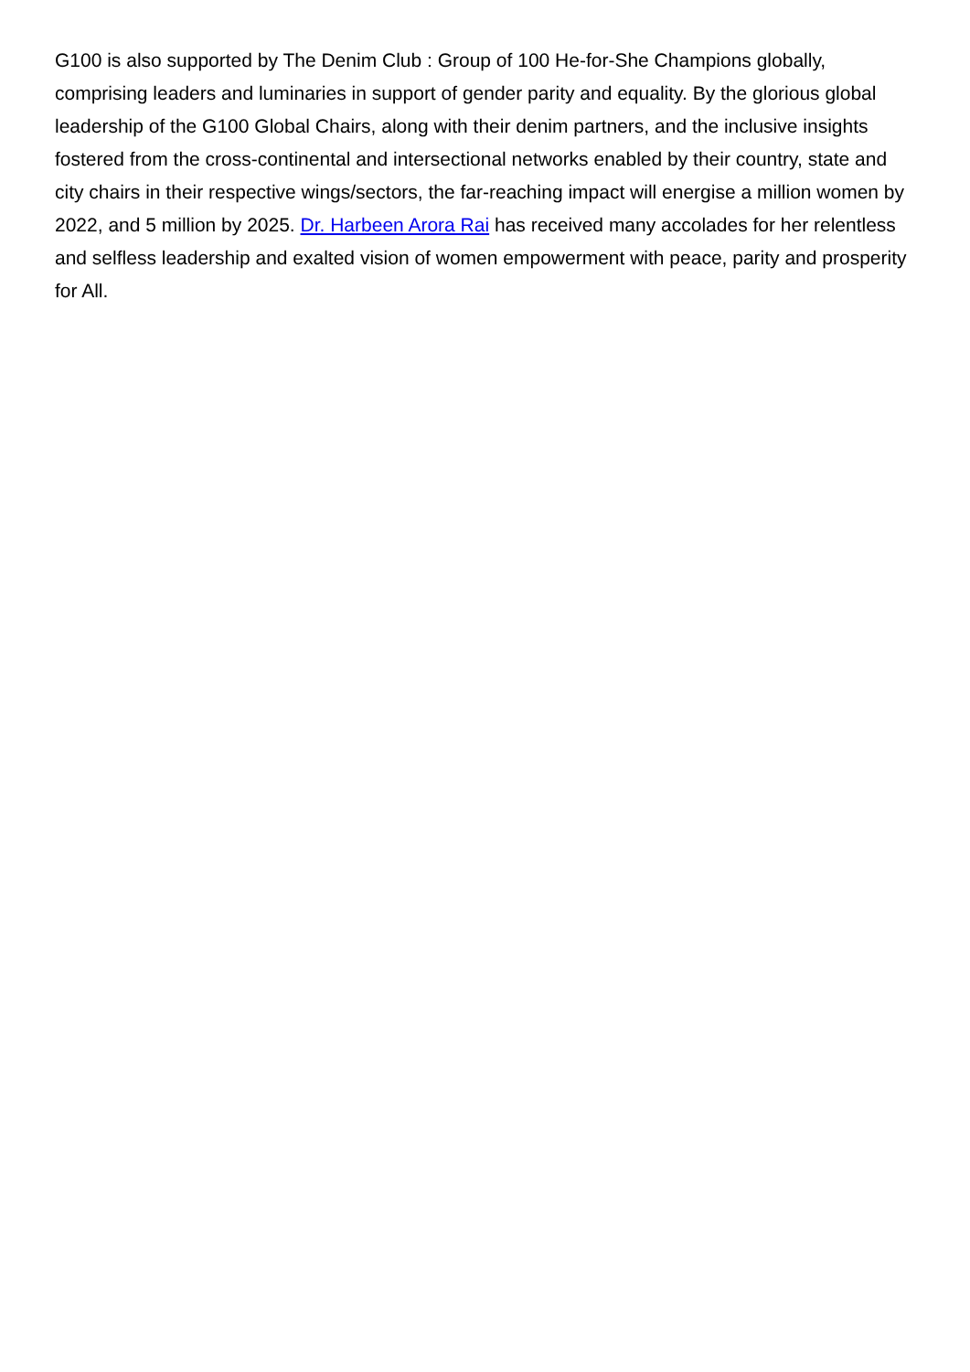G100 is also supported by The Denim Club : Group of 100 He-for-She Champions globally, comprising leaders and luminaries in support of gender parity and equality. By the glorious global leadership of the G100 Global Chairs, along with their denim partners, and the inclusive insights fostered from the cross-continental and intersectional networks enabled by their country, state and city chairs in their respective wings/sectors, the far-reaching impact will energise a million women by 2022, and 5 million by 2025. Dr. Harbeen Arora Rai has received many accolades for her relentless and selfless leadership and exalted vision of women empowerment with peace, parity and prosperity for All.